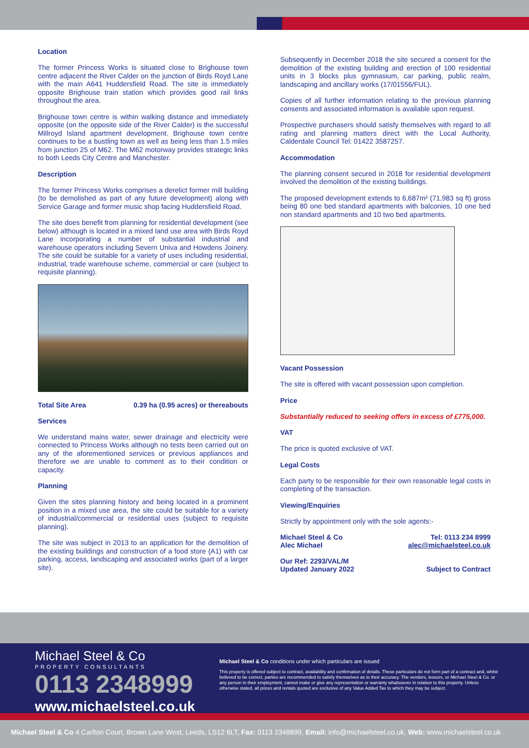Location
The former Princess Works is situated close to Brighouse town centre adjacent the River Calder on the junction of Birds Royd Lane with the main A641 Huddersfield Road. The site is immediately opposite Brighouse train station which provides good rail links throughout the area.
Brighouse town centre is within walking distance and immediately opposite (on the opposite side of the River Calder) is the successful Millroyd Island apartment development. Brighouse town centre continues to be a bustling town as well as being less than 1.5 miles from junction 25 of M62. The M62 motorway provides strategic links to both Leeds City Centre and Manchester.
Description
The former Princess Works comprises a derelict former mill building (to be demolished as part of any future development) along with Service Garage and former music shop facing Huddersfield Road.
The site does benefit from planning for residential development (see below) although is located in a mixed land use area with Birds Royd Lane incorporating a number of substantial industrial and warehouse operators including Severn Univa and Howdens Joinery. The site could be suitable for a variety of uses including residential, industrial, trade warehouse scheme, commercial or care (subject to requisite planning).
Total Site Area 0.39 ha (0.95 acres) or thereabouts
Services
We understand mains water, sewer drainage and electricity were connected to Princess Works although no tests been carried out on any of the aforementioned services or previous appliances and therefore we are unable to comment as to their condition or capacity.
Planning
Given the sites planning history and being located in a prominent position in a mixed use area, the site could be suitable for a variety of industrial/commercial or residential uses (subject to requisite planning).
The site was subject in 2013 to an application for the demolition of the existing buildings and construction of a food store (A1) with car parking, access, landscaping and associated works (part of a larger site).
Subsequently in December 2018 the site secured a consent for the demolition of the existing building and erection of 100 residential units in 3 blocks plus gymnasium, car parking, public realm, landscaping and ancillary works (17/01556/FUL).
Copies of all further information relating to the previous planning consents and associated information is available upon request.
Prospective purchasers should satisfy themselves with regard to all rating and planning matters direct with the Local Authority, Calderdale Council Tel: 01422 3587257.
Accommodation
The planning consent secured in 2018 for residential development involved the demolition of the existing buildings.
The proposed development extends to 6,687m² (71,983 sq ft) gross being 80 one bed standard apartments with balconies, 10 one bed non standard apartments and 10 two bed apartments.
Vacant Possession
The site is offered with vacant possession upon completion.
Price
Substantially reduced to seeking offers in excess of £775,000.
VAT
The price is quoted exclusive of VAT.
Legal Costs
Each party to be responsible for their own reasonable legal costs in completing of the transaction.
Viewing/Enquiries
Strictly by appointment only with the sole agents:-
Michael Steel & Co
Alec Michael Tel: 0113 234 8999
alec@michaelsteel.co.uk
Our Ref: 2293/VAL/M
Updated January 2022 Subject to Contract
Michael Steel & Co
PROPERTY CONSULTANTS
0113 2348999
www.michaelsteel.co.uk
Michael Steel & Co conditions under which particulars are issued
This property is offered subject to contract, availability and confirmation of details. These particulars do not form part of a contract and, whilst believed to be correct, parties are recommended to satisfy themselves as to their accuracy. The vendors, lessors, or Michael Steel & Co. or any person in their employment, cannot make or give any representation or warranty whatsoever in relation to this property. Unless otherwise stated, all prices and rentals quoted are exclusive of any Value Added Tax to which they may be subject.
Michael Steel & Co 4 Carlton Court, Brown Lane West, Leeds, LS12 6LT, Fax: 0113 2348899, Email: info@michaelsteel.co.uk, Web: www.michaelsteel.co.uk